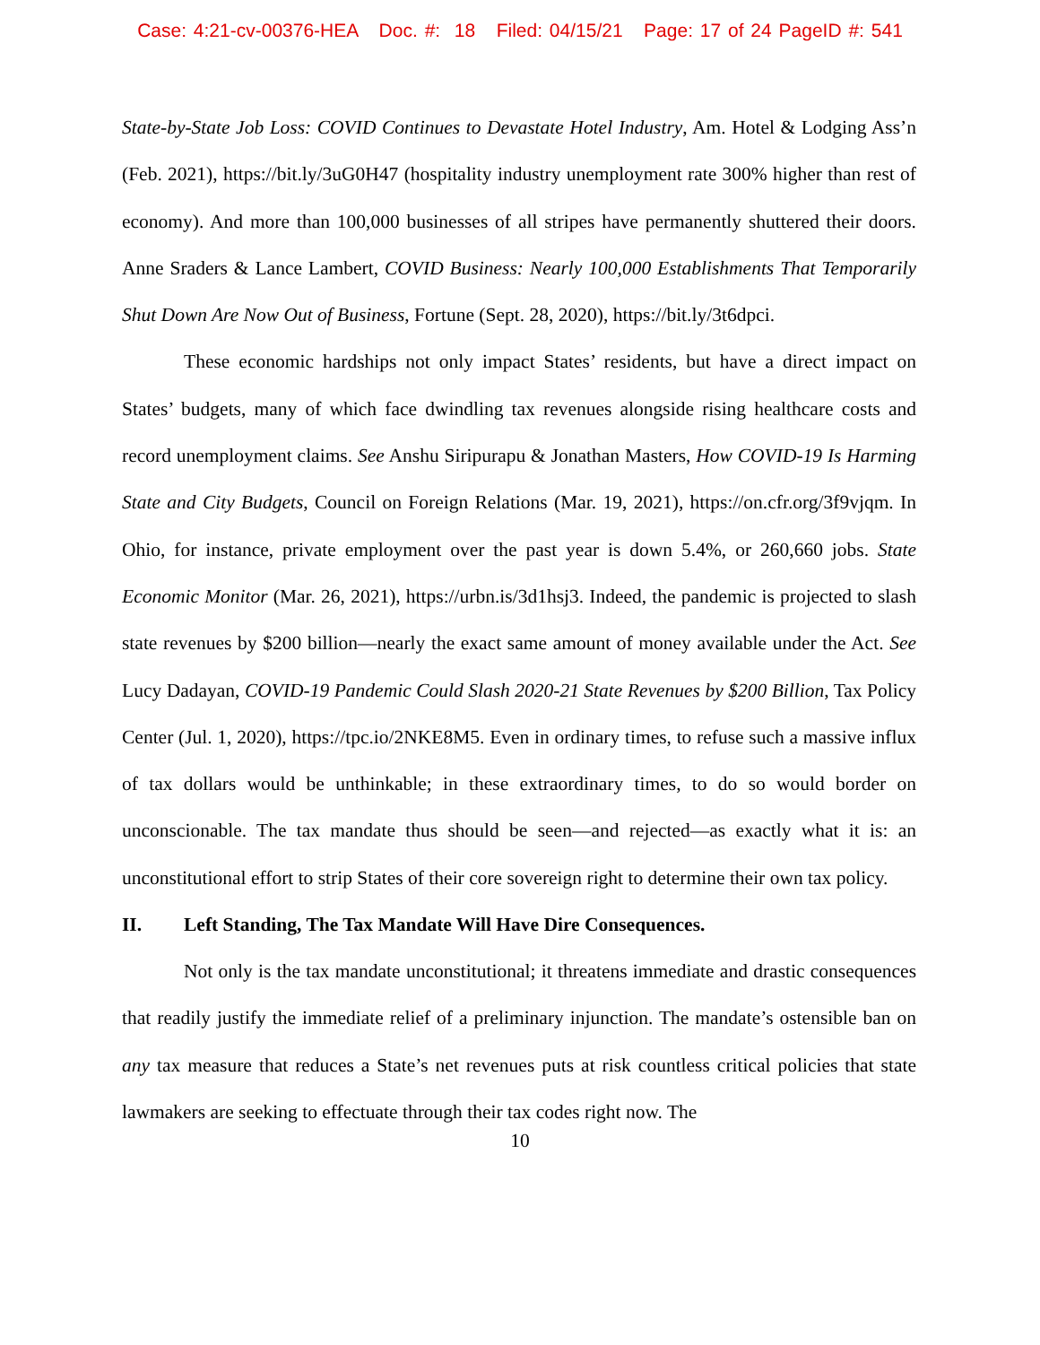Case: 4:21-cv-00376-HEA Doc. #: 18 Filed: 04/15/21 Page: 17 of 24 PageID #: 541
State-by-State Job Loss: COVID Continues to Devastate Hotel Industry, Am. Hotel & Lodging Ass’n (Feb. 2021), https://bit.ly/3uG0H47 (hospitality industry unemployment rate 300% higher than rest of economy). And more than 100,000 businesses of all stripes have permanently shuttered their doors. Anne Sraders & Lance Lambert, COVID Business: Nearly 100,000 Establishments That Temporarily Shut Down Are Now Out of Business, Fortune (Sept. 28, 2020), https://bit.ly/3t6dpci.
These economic hardships not only impact States’ residents, but have a direct impact on States’ budgets, many of which face dwindling tax revenues alongside rising healthcare costs and record unemployment claims. See Anshu Siripurapu & Jonathan Masters, How COVID-19 Is Harming State and City Budgets, Council on Foreign Relations (Mar. 19, 2021), https://on.cfr.org/3f9vjqm. In Ohio, for instance, private employment over the past year is down 5.4%, or 260,660 jobs. State Economic Monitor (Mar. 26, 2021), https://urbn.is/3d1hsj3. Indeed, the pandemic is projected to slash state revenues by $200 billion—nearly the exact same amount of money available under the Act. See Lucy Dadayan, COVID-19 Pandemic Could Slash 2020-21 State Revenues by $200 Billion, Tax Policy Center (Jul. 1, 2020), https://tpc.io/2NKE8M5. Even in ordinary times, to refuse such a massive influx of tax dollars would be unthinkable; in these extraordinary times, to do so would border on unconscionable. The tax mandate thus should be seen—and rejected—as exactly what it is: an unconstitutional effort to strip States of their core sovereign right to determine their own tax policy.
II. Left Standing, The Tax Mandate Will Have Dire Consequences.
Not only is the tax mandate unconstitutional; it threatens immediate and drastic consequences that readily justify the immediate relief of a preliminary injunction. The mandate’s ostensible ban on any tax measure that reduces a State’s net revenues puts at risk countless critical policies that state lawmakers are seeking to effectuate through their tax codes right now. The
10